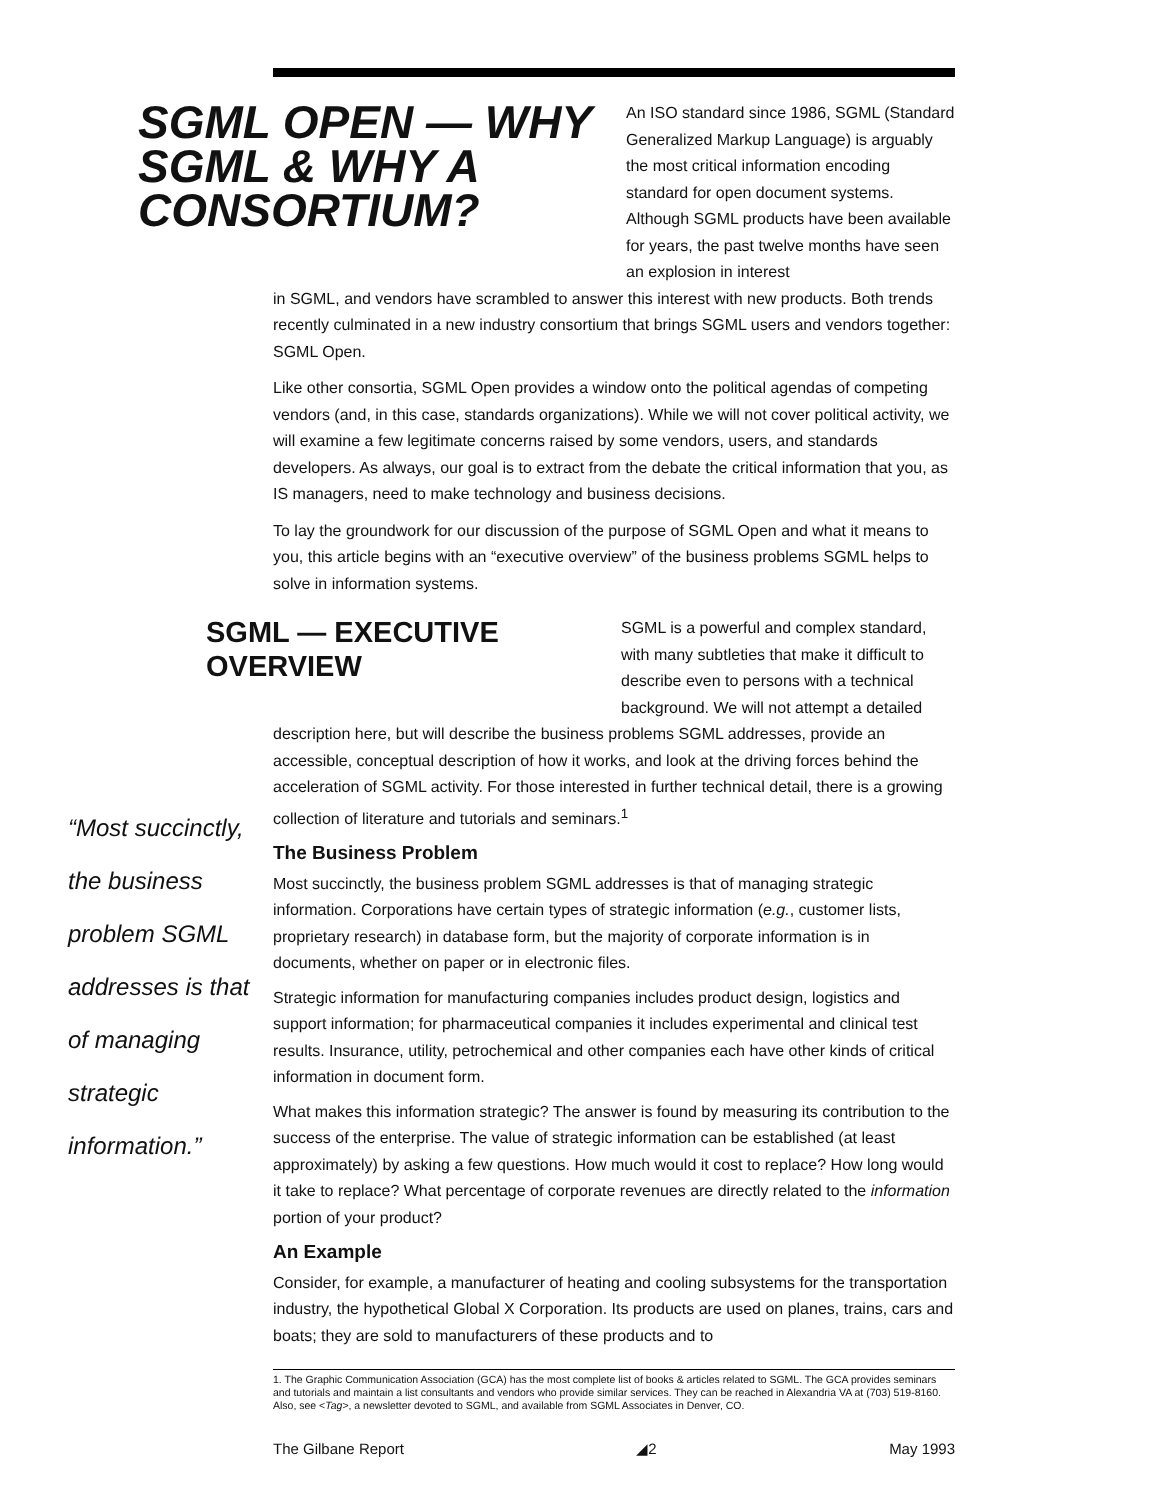SGML OPEN — WHY SGML & WHY A CONSORTIUM?
An ISO standard since 1986, SGML (Standard Generalized Markup Language) is arguably the most critical information encoding standard for open document systems. Although SGML products have been available for years, the past twelve months have seen an explosion in interest
in SGML, and vendors have scrambled to answer this interest with new products. Both trends recently culminated in a new industry consortium that brings SGML users and vendors together: SGML Open.
Like other consortia, SGML Open provides a window onto the political agendas of competing vendors (and, in this case, standards organizations). While we will not cover political activity, we will examine a few legitimate concerns raised by some vendors, users, and standards developers. As always, our goal is to extract from the debate the critical information that you, as IS managers, need to make technology and business decisions.
To lay the groundwork for our discussion of the purpose of SGML Open and what it means to you, this article begins with an “executive overview” of the business problems SGML helps to solve in information systems.
SGML — EXECUTIVE OVERVIEW
SGML is a powerful and complex standard, with many subtleties that make it difficult to describe even to persons with a technical background. We will not attempt a detailed
“Most succinctly, the business problem SGML addresses is that of managing strategic information.”
description here, but will describe the business problems SGML addresses, provide an accessible, conceptual description of how it works, and look at the driving forces behind the acceleration of SGML activity. For those interested in further technical detail, there is a growing collection of literature and tutorials and seminars.<sup>1</sup>
The Business Problem
Most succinctly, the business problem SGML addresses is that of managing strategic information. Corporations have certain types of strategic information (e.g., customer lists, proprietary research) in database form, but the majority of corporate information is in documents, whether on paper or in electronic files.
Strategic information for manufacturing companies includes product design, logistics and support information; for pharmaceutical companies it includes experimental and clinical test results. Insurance, utility, petrochemical and other companies each have other kinds of critical information in document form.
What makes this information strategic? The answer is found by measuring its contribution to the success of the enterprise. The value of strategic information can be established (at least approximately) by asking a few questions. How much would it cost to replace? How long would it take to replace? What percentage of corporate revenues are directly related to the information portion of your product?
An Example
Consider, for example, a manufacturer of heating and cooling subsystems for the transportation industry, the hypothetical Global X Corporation. Its products are used on planes, trains, cars and boats; they are sold to manufacturers of these products and to
1. The Graphic Communication Association (GCA) has the most complete list of books & articles related to SGML. The GCA provides seminars and tutorials and maintain a list consultants and vendors who provide similar services. They can be reached in Alexandria VA at (703) 519-8160. Also, see <Tag>, a newsletter devoted to SGML, and available from SGML Associates in Denver, CO.
The Gilbane Report ◢2 May 1993